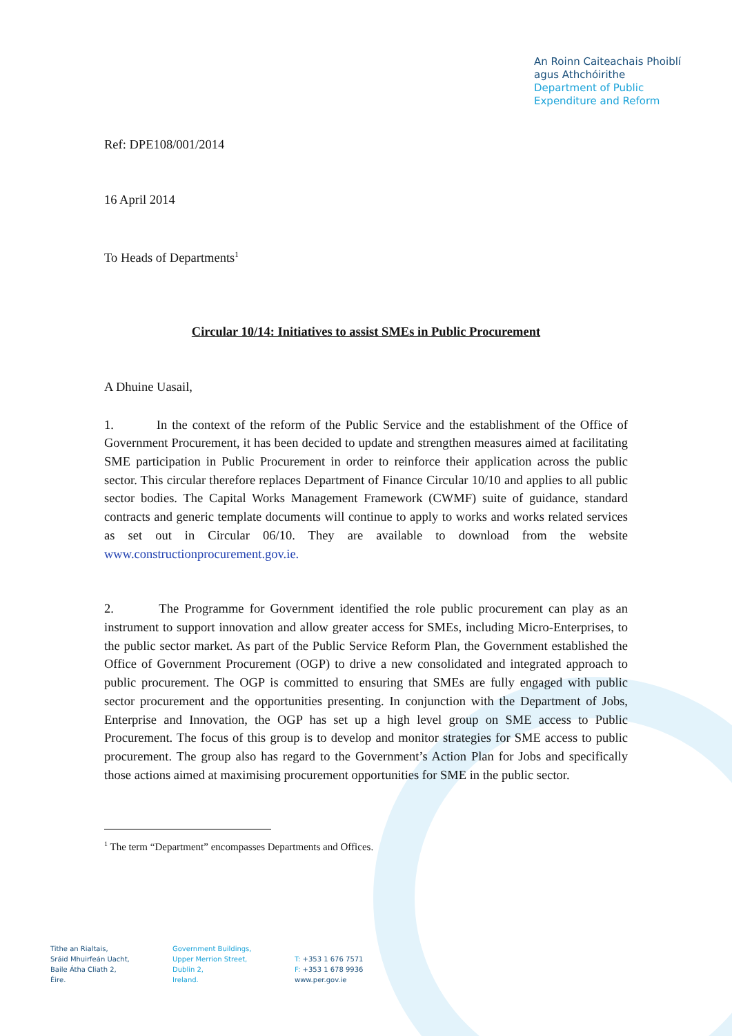An Roinn Caiteachais Phoiblí
agus Athchóirithe
Department of Public
Expenditure and Reform
Ref: DPE108/001/2014
16 April 2014
To Heads of Departments<sup>1</sup>
Circular 10/14: Initiatives to assist SMEs in Public Procurement
A Dhuine Uasail,
1. In the context of the reform of the Public Service and the establishment of the Office of Government Procurement, it has been decided to update and strengthen measures aimed at facilitating SME participation in Public Procurement in order to reinforce their application across the public sector. This circular therefore replaces Department of Finance Circular 10/10 and applies to all public sector bodies. The Capital Works Management Framework (CWMF) suite of guidance, standard contracts and generic template documents will continue to apply to works and works related services as set out in Circular 06/10. They are available to download from the website www.constructionprocurement.gov.ie.
2. The Programme for Government identified the role public procurement can play as an instrument to support innovation and allow greater access for SMEs, including Micro-Enterprises, to the public sector market. As part of the Public Service Reform Plan, the Government established the Office of Government Procurement (OGP) to drive a new consolidated and integrated approach to public procurement. The OGP is committed to ensuring that SMEs are fully engaged with public sector procurement and the opportunities presenting. In conjunction with the Department of Jobs, Enterprise and Innovation, the OGP has set up a high level group on SME access to Public Procurement. The focus of this group is to develop and monitor strategies for SME access to public procurement. The group also has regard to the Government’s Action Plan for Jobs and specifically those actions aimed at maximising procurement opportunities for SME in the public sector.
<sup>1</sup> The term “Department” encompasses Departments and Offices.
Tithe an Rialtais,
Sráid Mhuirfeán Uacht,
Baile Átha Cliath 2,
Éire.
Government Buildings,
Upper Merrion Street,
Dublin 2,
Ireland.
T: +353 1 676 7571
F: +353 1 678 9936
www.per.gov.ie